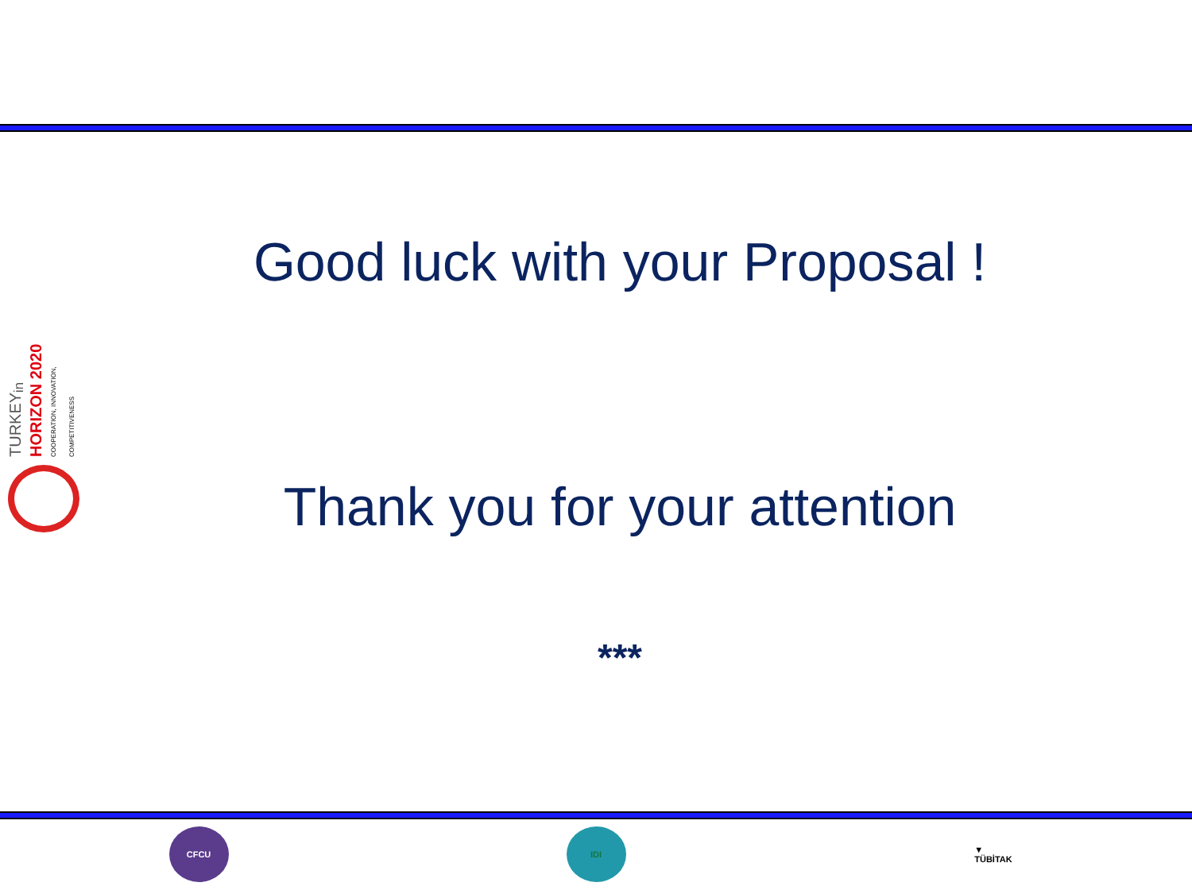Good luck with your Proposal !
TURKEY<sub>in</sub> HORIZON 2020 COOPERATION, INNOVATION, COMPETITIVENESS
Thank you for your attention
***
CFCU IDI ▼
TÜBİTAK